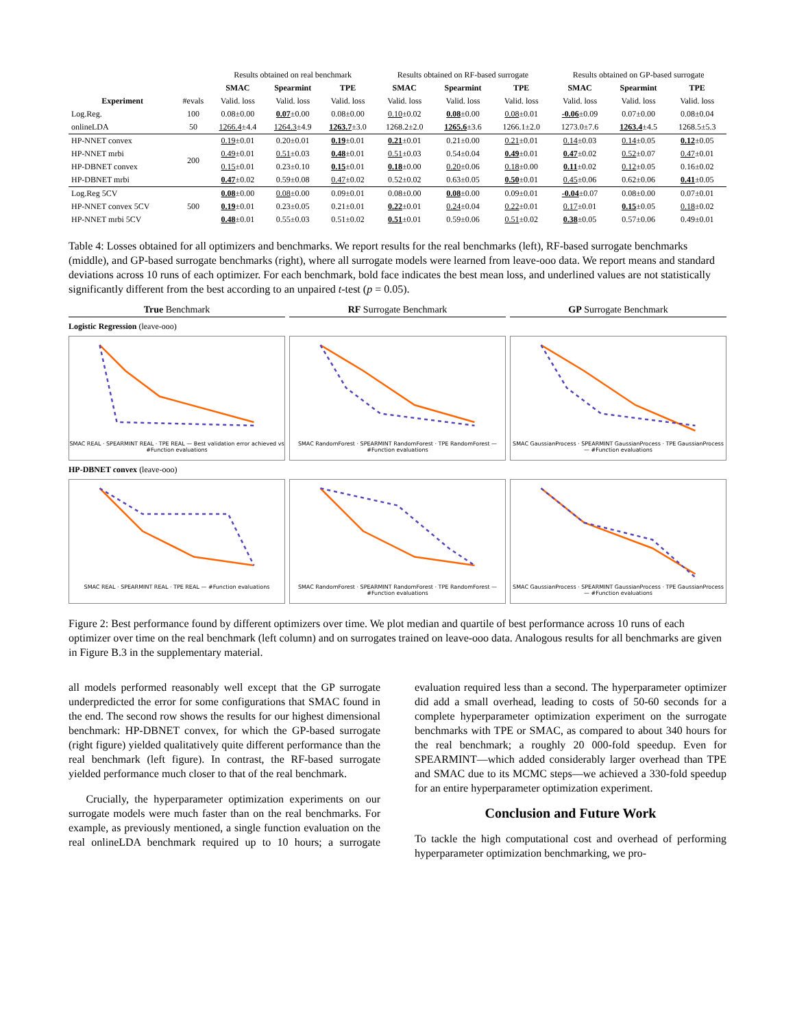| | | Results obtained on real benchmark | | | Results obtained on RF-based surrogate | | | Results obtained on GP-based surrogate | | |
| --- | --- | --- | --- | --- | --- | --- | --- | --- | --- | --- |
| | | SMAC | Spearmint | TPE | SMAC | Spearmint | TPE | SMAC | Spearmint | TPE |
| Experiment | #evals | Valid. loss | Valid. loss | Valid. loss | Valid. loss | Valid. loss | Valid. loss | Valid. loss | Valid. loss | Valid. loss |
| Log.Reg. | 100 | 0.08±0.00 | 0.07 ±0.00 | 0.08±0.00 | 0.10 ±0.02 | 0.08 ±0.00 | 0.08 ±0.01 | -0.06 ±0.09 | 0.07±0.00 | 0.08±0.04 |
| onlineLDA | 50 | 1266.4 ±4.4 | 1264.3 ±4.9 | 1263.7 ±3.0 | 1268.2±2.0 | 1265.6 ±3.6 | 1266.1±2.0 | 1273.0±7.6 | 1263.4 ±4.5 | 1268.5±5.3 |
| HP-NNET convex | 200 | 0.19 ±0.01 | 0.20±0.01 | 0.19 ±0.01 | 0.21 ±0.01 | 0.21±0.00 | 0.21 ±0.01 | 0.14 ±0.03 | 0.14 ±0.05 | 0.12 ±0.05 |
| HP-NNET mrbi | | 0.49 ±0.01 | 0.51 ±0.03 | 0.48 ±0.01 | 0.51 ±0.03 | 0.54±0.04 | 0.49 ±0.01 | 0.47 ±0.02 | 0.52 ±0.07 | 0.47 ±0.01 |
| HP-DBNET convex | | 0.15 ±0.01 | 0.23±0.10 | 0.15 ±0.01 | 0.18 ±0.00 | 0.20 ±0.06 | 0.18 ±0.00 | 0.11 ±0.02 | 0.12 ±0.05 | 0.16±0.02 |
| HP-DBNET mrbi | | 0.47 ±0.02 | 0.59±0.08 | 0.47 ±0.02 | 0.52±0.02 | 0.63±0.05 | 0.50 ±0.01 | 0.45 ±0.06 | 0.62±0.06 | 0.41 ±0.05 |
| Log.Reg 5CV | 500 | 0.08 ±0.00 | 0.08 ±0.00 | 0.09±0.01 | 0.08±0.00 | 0.08 ±0.00 | 0.09±0.01 | -0.04 ±0.07 | 0.08±0.00 | 0.07±0.01 |
| HP-NNET convex 5CV | | 0.19 ±0.01 | 0.23±0.05 | 0.21±0.01 | 0.22 ±0.01 | 0.24 ±0.04 | 0.22 ±0.01 | 0.17 ±0.01 | 0.15 ±0.05 | 0.18 ±0.02 |
| HP-NNET mrbi 5CV | | 0.48 ±0.01 | 0.55±0.03 | 0.51±0.02 | 0.51 ±0.01 | 0.59±0.06 | 0.51 ±0.02 | 0.38 ±0.05 | 0.57±0.06 | 0.49±0.01 |
Table 4: Losses obtained for all optimizers and benchmarks. We report results for the real benchmarks (left), RF-based surrogate benchmarks (middle), and GP-based surrogate benchmarks (right), where all surrogate models were learned from leave-ooo data. We report means and standard deviations across 10 runs of each optimizer. For each benchmark, bold face indicates the best mean loss, and underlined values are not statistically significantly different from the best according to an unpaired t-test (p = 0.05).
True Benchmark
RF Surrogate Benchmark
GP Surrogate Benchmark
Logistic Regression (leave-ooo)
SMAC REAL · SPEARMINT REAL · TPE REAL — Best validation error achieved vs #Function evaluations
SMAC RandomForest · SPEARMINT RandomForest · TPE RandomForest — #Function evaluations
SMAC GaussianProcess · SPEARMINT GaussianProcess · TPE GaussianProcess — #Function evaluations
HP-DBNET convex (leave-ooo)
SMAC REAL · SPEARMINT REAL · TPE REAL — #Function evaluations
SMAC RandomForest · SPEARMINT RandomForest · TPE RandomForest — #Function evaluations
SMAC GaussianProcess · SPEARMINT GaussianProcess · TPE GaussianProcess — #Function evaluations
Figure 2: Best performance found by different optimizers over time. We plot median and quartile of best performance across 10 runs of each optimizer over time on the real benchmark (left column) and on surrogates trained on leave-ooo data. Analogous results for all benchmarks are given in Figure B.3 in the supplementary material.
all models performed reasonably well except that the GP surrogate underpredicted the error for some configurations that SMAC found in the end. The second row shows the results for our highest dimensional benchmark: HP-DBNET convex, for which the GP-based surrogate (right figure) yielded qualitatively quite different performance than the real benchmark (left figure). In contrast, the RF-based surrogate yielded performance much closer to that of the real benchmark.
Crucially, the hyperparameter optimization experiments on our surrogate models were much faster than on the real benchmarks. For example, as previously mentioned, a single function evaluation on the real onlineLDA benchmark required up to 10 hours; a surrogate evaluation required less than a second. The hyperparameter optimizer did add a small overhead, leading to costs of 50-60 seconds for a complete hyperparameter optimization experiment on the surrogate benchmarks with TPE or SMAC, as compared to about 340 hours for the real benchmark; a roughly 20 000-fold speedup. Even for SPEARMINT—which added considerably larger overhead than TPE and SMAC due to its MCMC steps—we achieved a 330-fold speedup for an entire hyperparameter optimization experiment.
Conclusion and Future Work
To tackle the high computational cost and overhead of performing hyperparameter optimization benchmarking, we pro-